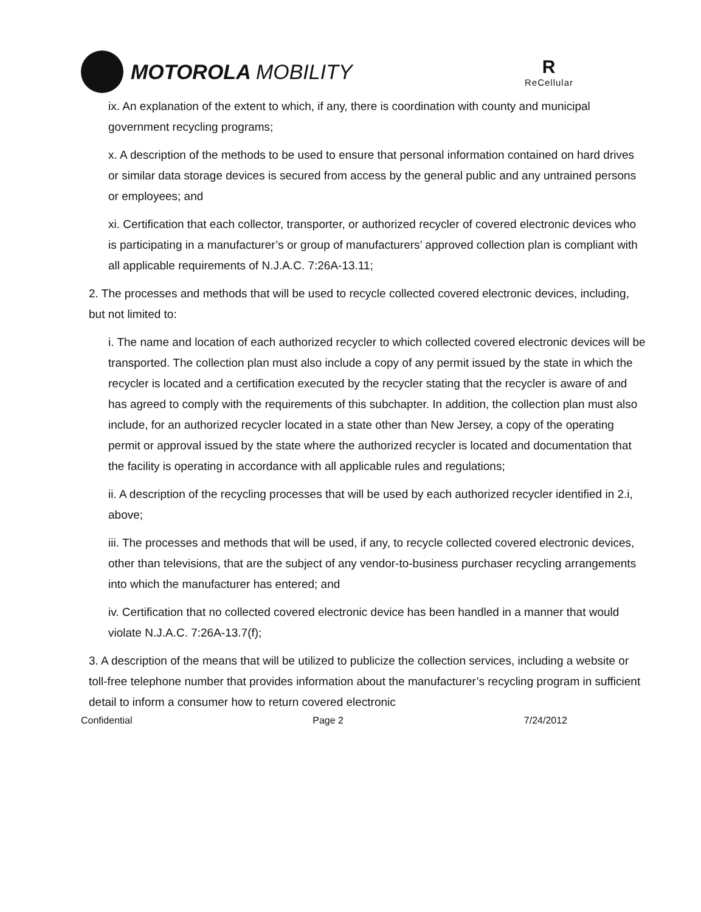MOTOROLA MOBILITY
R
ReCellular
ix. An explanation of the extent to which, if any, there is coordination with county and municipal government recycling programs;
x. A description of the methods to be used to ensure that personal information contained on hard drives or similar data storage devices is secured from access by the general public and any untrained persons or employees; and
xi. Certification that each collector, transporter, or authorized recycler of covered electronic devices who is participating in a manufacturer’s or group of manufacturers’ approved collection plan is compliant with all applicable requirements of N.J.A.C. 7:26A-13.11;
2. The processes and methods that will be used to recycle collected covered electronic devices, including, but not limited to:
i. The name and location of each authorized recycler to which collected covered electronic devices will be transported. The collection plan must also include a copy of any permit issued by the state in which the recycler is located and a certification executed by the recycler stating that the recycler is aware of and has agreed to comply with the requirements of this subchapter. In addition, the collection plan must also include, for an authorized recycler located in a state other than New Jersey, a copy of the operating permit or approval issued by the state where the authorized recycler is located and documentation that the facility is operating in accordance with all applicable rules and regulations;
ii. A description of the recycling processes that will be used by each authorized recycler identified in 2.i, above;
iii. The processes and methods that will be used, if any, to recycle collected covered electronic devices, other than televisions, that are the subject of any vendor-to-business purchaser recycling arrangements into which the manufacturer has entered; and
iv. Certification that no collected covered electronic device has been handled in a manner that would violate N.J.A.C. 7:26A-13.7(f);
3. A description of the means that will be utilized to publicize the collection services, including a website or toll-free telephone number that provides information about the manufacturer’s recycling program in sufficient detail to inform a consumer how to return covered electronic
Confidential Page 2 7/24/2012